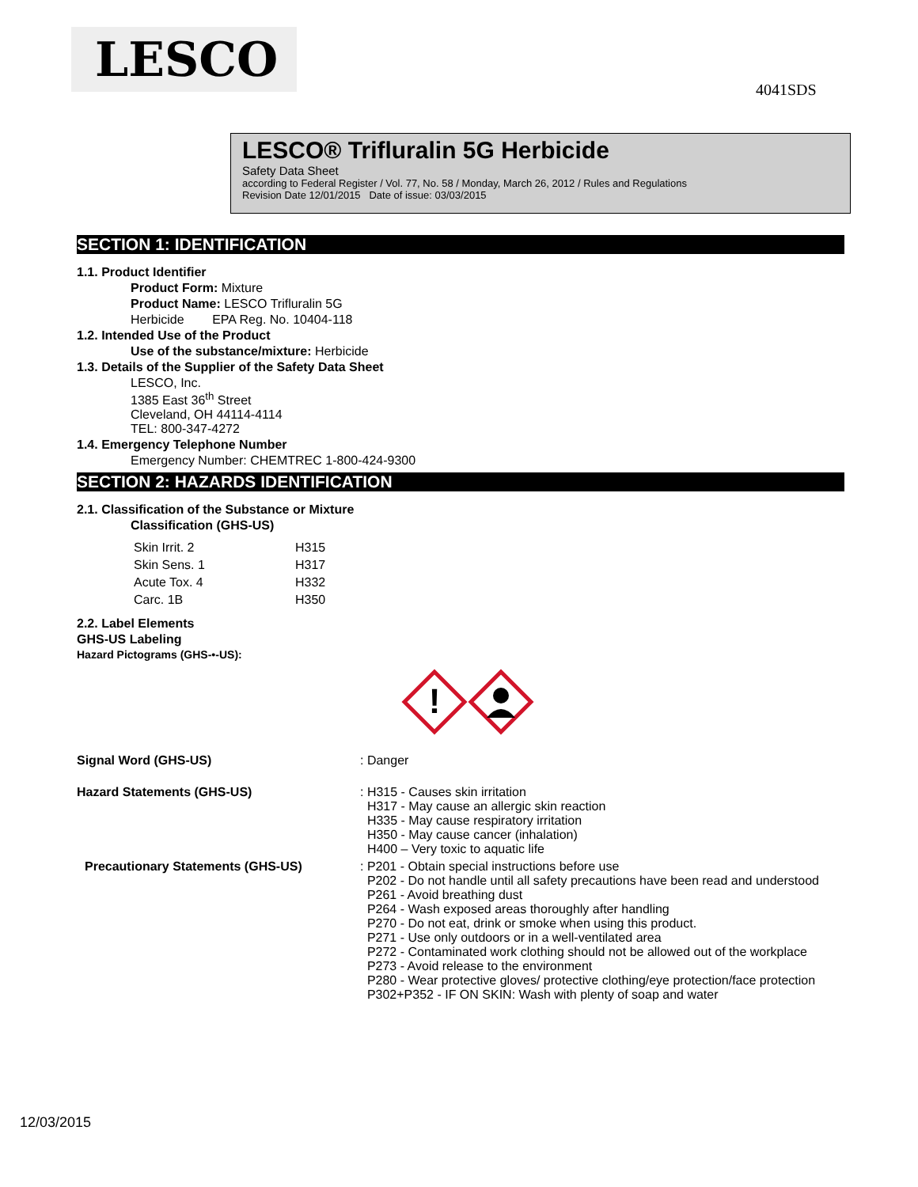LESCO
4041SDS
LESCO® Trifluralin 5G Herbicide
Safety Data Sheet
according to Federal Register / Vol. 77, No. 58 / Monday, March 26, 2012 / Rules and Regulations
Revision Date 12/01/2015 Date of issue: 03/03/2015
SECTION 1: IDENTIFICATION
1.1. Product Identifier
Product Form: Mixture
Product Name: LESCO Trifluralin 5G
Herbicide EPA Reg. No. 10404-118
1.2. Intended Use of the Product
Use of the substance/mixture: Herbicide
1.3. Details of the Supplier of the Safety Data Sheet
LESCO, Inc.
1385 East 36<sup>th</sup> Street
Cleveland, OH 44114-4114
TEL: 800-347-4272
1.4. Emergency Telephone Number
Emergency Number: CHEMTREC 1-800-424-9300
SECTION 2: HAZARDS IDENTIFICATION
2.1. Classification of the Substance or Mixture
Classification (GHS-US)
| Skin Irrit. 2 | H315 |
| Skin Sens. 1 | H317 |
| Acute Tox. 4 | H332 |
| Carc. 1B | H350 |
2.2. Label Elements
GHS-US Labeling
Hazard Pictograms (GHS-•-US):
!
| Signal Word (GHS-US) | : Danger |
| Hazard Statements (GHS-US) | : H315 - Causes skin irritation H317 - May cause an allergic skin reaction H335 - May cause respiratory irritation H350 - May cause cancer (inhalation) H400 – Very toxic to aquatic life |
| Precautionary Statements (GHS-US) | : P201 - Obtain special instructions before use P202 - Do not handle until all safety precautions have been read and understood P261 - Avoid breathing dust P264 - Wash exposed areas thoroughly after handling P270 - Do not eat, drink or smoke when using this product. P271 - Use only outdoors or in a well-ventilated area P272 - Contaminated work clothing should not be allowed out of the workplace P273 - Avoid release to the environment P280 - Wear protective gloves/ protective clothing/eye protection/face protection P302+P352 - IF ON SKIN: Wash with plenty of soap and water |
12/03/2015